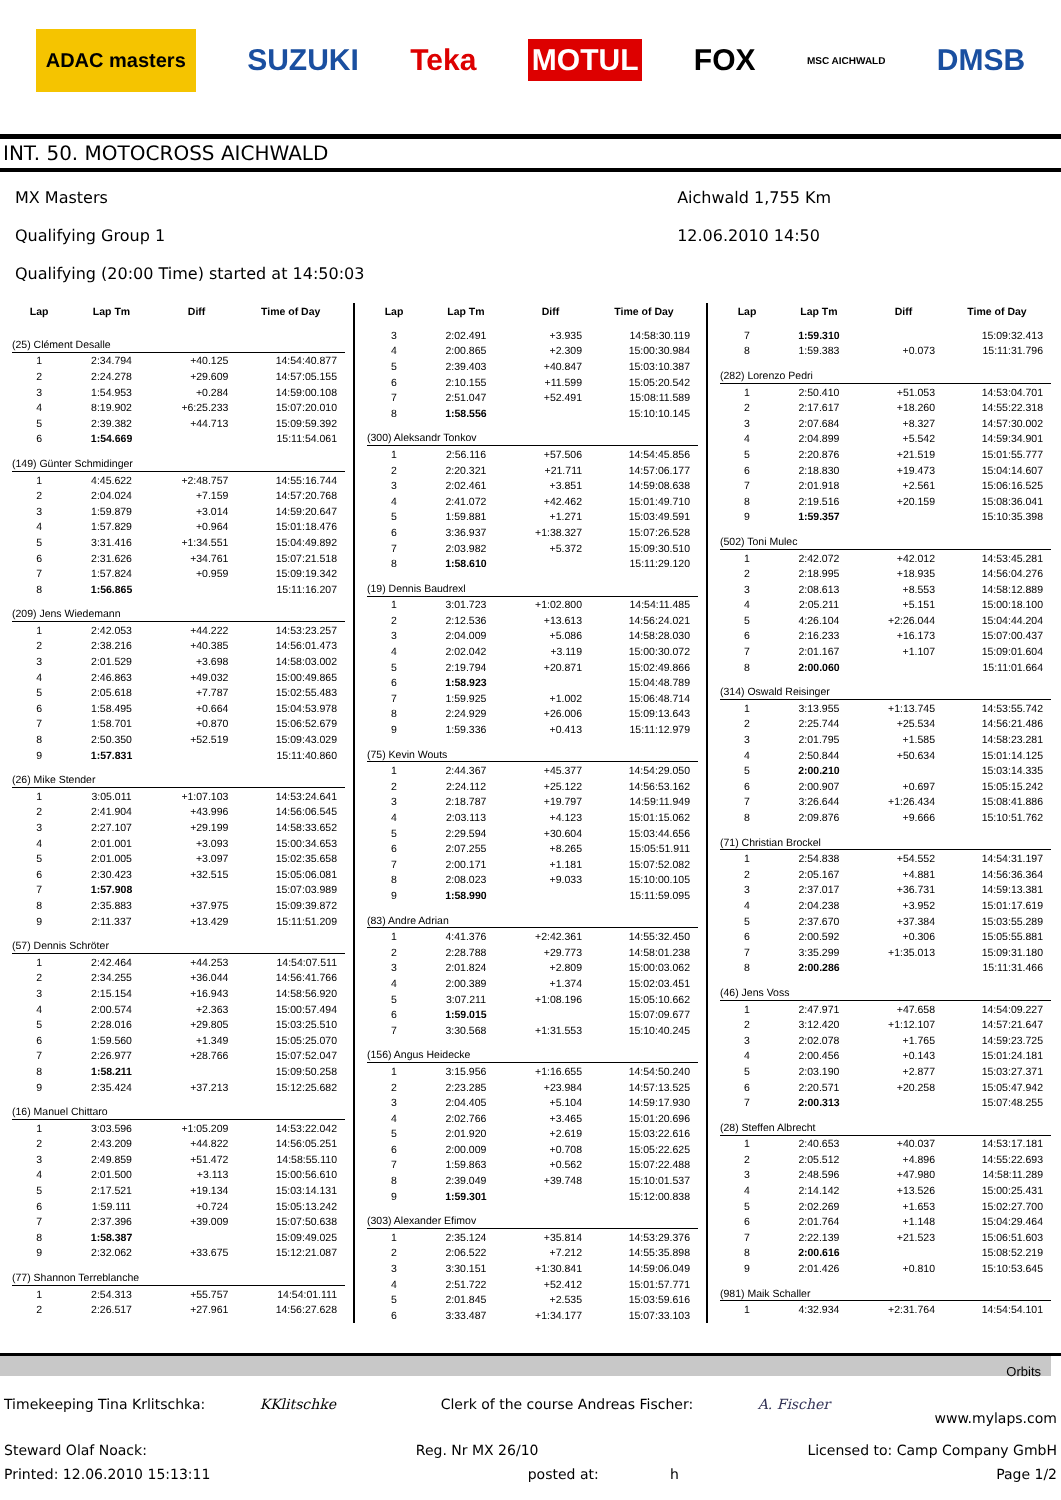ADAC masters SUZUKI Teka MOTUL FOX MSC AICHWALD DMSB
INT. 50. MOTOCROSS AICHWALD
MX Masters
Qualifying Group 1
Qualifying (20:00 Time) started at 14:50:03
Aichwald 1,755 Km
12.06.2010 14:50
| Lap | Lap Tm | Diff | Time of Day |
| --- | --- | --- | --- |
| (25) Clément Desalle | | | |
| 1 | 2:34.794 | +40.125 | 14:54:40.877 |
| 2 | 2:24.278 | +29.609 | 14:57:05.155 |
| 3 | 1:54.953 | +0.284 | 14:59:00.108 |
| 4 | 8:19.902 | +6:25.233 | 15:07:20.010 |
| 5 | 2:39.382 | +44.713 | 15:09:59.392 |
| 6 | 1:54.669 | | 15:11:54.061 |
| (149) Günter Schmidinger | | | |
| 1 | 4:45.622 | +2:48.757 | 14:55:16.744 |
| 2 | 2:04.024 | +7.159 | 14:57:20.768 |
| 3 | 1:59.879 | +3.014 | 14:59:20.647 |
| 4 | 1:57.829 | +0.964 | 15:01:18.476 |
| 5 | 3:31.416 | +1:34.551 | 15:04:49.892 |
| 6 | 2:31.626 | +34.761 | 15:07:21.518 |
| 7 | 1:57.824 | +0.959 | 15:09:19.342 |
| 8 | 1:56.865 | | 15:11:16.207 |
| (209) Jens Wiedemann | | | |
| 1 | 2:42.053 | +44.222 | 14:53:23.257 |
| 2 | 2:38.216 | +40.385 | 14:56:01.473 |
| 3 | 2:01.529 | +3.698 | 14:58:03.002 |
| 4 | 2:46.863 | +49.032 | 15:00:49.865 |
| 5 | 2:05.618 | +7.787 | 15:02:55.483 |
| 6 | 1:58.495 | +0.664 | 15:04:53.978 |
| 7 | 1:58.701 | +0.870 | 15:06:52.679 |
| 8 | 2:50.350 | +52.519 | 15:09:43.029 |
| 9 | 1:57.831 | | 15:11:40.860 |
| (26) Mike Stender | | | |
| 1 | 3:05.011 | +1:07.103 | 14:53:24.641 |
| 2 | 2:41.904 | +43.996 | 14:56:06.545 |
| 3 | 2:27.107 | +29.199 | 14:58:33.652 |
| 4 | 2:01.001 | +3.093 | 15:00:34.653 |
| 5 | 2:01.005 | +3.097 | 15:02:35.658 |
| 6 | 2:30.423 | +32.515 | 15:05:06.081 |
| 7 | 1:57.908 | | 15:07:03.989 |
| 8 | 2:35.883 | +37.975 | 15:09:39.872 |
| 9 | 2:11.337 | +13.429 | 15:11:51.209 |
| (57) Dennis Schröter | | | |
| 1 | 2:42.464 | +44.253 | 14:54:07.511 |
| 2 | 2:34.255 | +36.044 | 14:56:41.766 |
| 3 | 2:15.154 | +16.943 | 14:58:56.920 |
| 4 | 2:00.574 | +2.363 | 15:00:57.494 |
| 5 | 2:28.016 | +29.805 | 15:03:25.510 |
| 6 | 1:59.560 | +1.349 | 15:05:25.070 |
| 7 | 2:26.977 | +28.766 | 15:07:52.047 |
| 8 | 1:58.211 | | 15:09:50.258 |
| 9 | 2:35.424 | +37.213 | 15:12:25.682 |
| (16) Manuel Chittaro | | | |
| 1 | 3:03.596 | +1:05.209 | 14:53:22.042 |
| 2 | 2:43.209 | +44.822 | 14:56:05.251 |
| 3 | 2:49.859 | +51.472 | 14:58:55.110 |
| 4 | 2:01.500 | +3.113 | 15:00:56.610 |
| 5 | 2:17.521 | +19.134 | 15:03:14.131 |
| 6 | 1:59.111 | +0.724 | 15:05:13.242 |
| 7 | 2:37.396 | +39.009 | 15:07:50.638 |
| 8 | 1:58.387 | | 15:09:49.025 |
| 9 | 2:32.062 | +33.675 | 15:12:21.087 |
| (77) Shannon Terreblanche | | | |
| 1 | 2:54.313 | +55.757 | 14:54:01.111 |
| 2 | 2:26.517 | +27.961 | 14:56:27.628 |
| Lap | Lap Tm | Diff | Time of Day |
| --- | --- | --- | --- |
| 3 | 2:02.491 | +3.935 | 14:58:30.119 |
| 4 | 2:00.865 | +2.309 | 15:00:30.984 |
| 5 | 2:39.403 | +40.847 | 15:03:10.387 |
| 6 | 2:10.155 | +11.599 | 15:05:20.542 |
| 7 | 2:51.047 | +52.491 | 15:08:11.589 |
| 8 | 1:58.556 | | 15:10:10.145 |
| (300) Aleksandr Tonkov | | | |
| 1 | 2:56.116 | +57.506 | 14:54:45.856 |
| 2 | 2:20.321 | +21.711 | 14:57:06.177 |
| 3 | 2:02.461 | +3.851 | 14:59:08.638 |
| 4 | 2:41.072 | +42.462 | 15:01:49.710 |
| 5 | 1:59.881 | +1.271 | 15:03:49.591 |
| 6 | 3:36.937 | +1:38.327 | 15:07:26.528 |
| 7 | 2:03.982 | +5.372 | 15:09:30.510 |
| 8 | 1:58.610 | | 15:11:29.120 |
| (19) Dennis Baudrexl | | | |
| 1 | 3:01.723 | +1:02.800 | 14:54:11.485 |
| 2 | 2:12.536 | +13.613 | 14:56:24.021 |
| 3 | 2:04.009 | +5.086 | 14:58:28.030 |
| 4 | 2:02.042 | +3.119 | 15:00:30.072 |
| 5 | 2:19.794 | +20.871 | 15:02:49.866 |
| 6 | 1:58.923 | | 15:04:48.789 |
| 7 | 1:59.925 | +1.002 | 15:06:48.714 |
| 8 | 2:24.929 | +26.006 | 15:09:13.643 |
| 9 | 1:59.336 | +0.413 | 15:11:12.979 |
| (75) Kevin Wouts | | | |
| 1 | 2:44.367 | +45.377 | 14:54:29.050 |
| 2 | 2:24.112 | +25.122 | 14:56:53.162 |
| 3 | 2:18.787 | +19.797 | 14:59:11.949 |
| 4 | 2:03.113 | +4.123 | 15:01:15.062 |
| 5 | 2:29.594 | +30.604 | 15:03:44.656 |
| 6 | 2:07.255 | +8.265 | 15:05:51.911 |
| 7 | 2:00.171 | +1.181 | 15:07:52.082 |
| 8 | 2:08.023 | +9.033 | 15:10:00.105 |
| 9 | 1:58.990 | | 15:11:59.095 |
| (83) Andre Adrian | | | |
| 1 | 4:41.376 | +2:42.361 | 14:55:32.450 |
| 2 | 2:28.788 | +29.773 | 14:58:01.238 |
| 3 | 2:01.824 | +2.809 | 15:00:03.062 |
| 4 | 2:00.389 | +1.374 | 15:02:03.451 |
| 5 | 3:07.211 | +1:08.196 | 15:05:10.662 |
| 6 | 1:59.015 | | 15:07:09.677 |
| 7 | 3:30.568 | +1:31.553 | 15:10:40.245 |
| (156) Angus Heidecke | | | |
| 1 | 3:15.956 | +1:16.655 | 14:54:50.240 |
| 2 | 2:23.285 | +23.984 | 14:57:13.525 |
| 3 | 2:04.405 | +5.104 | 14:59:17.930 |
| 4 | 2:02.766 | +3.465 | 15:01:20.696 |
| 5 | 2:01.920 | +2.619 | 15:03:22.616 |
| 6 | 2:00.009 | +0.708 | 15:05:22.625 |
| 7 | 1:59.863 | +0.562 | 15:07:22.488 |
| 8 | 2:39.049 | +39.748 | 15:10:01.537 |
| 9 | 1:59.301 | | 15:12:00.838 |
| (303) Alexander Efimov | | | |
| 1 | 2:35.124 | +35.814 | 14:53:29.376 |
| 2 | 2:06.522 | +7.212 | 14:55:35.898 |
| 3 | 3:30.151 | +1:30.841 | 14:59:06.049 |
| 4 | 2:51.722 | +52.412 | 15:01:57.771 |
| 5 | 2:01.845 | +2.535 | 15:03:59.616 |
| 6 | 3:33.487 | +1:34.177 | 15:07:33.103 |
| Lap | Lap Tm | Diff | Time of Day |
| --- | --- | --- | --- |
| 7 | 1:59.310 | | 15:09:32.413 |
| 8 | 1:59.383 | +0.073 | 15:11:31.796 |
| (282) Lorenzo Pedri | | | |
| 1 | 2:50.410 | +51.053 | 14:53:04.701 |
| 2 | 2:17.617 | +18.260 | 14:55:22.318 |
| 3 | 2:07.684 | +8.327 | 14:57:30.002 |
| 4 | 2:04.899 | +5.542 | 14:59:34.901 |
| 5 | 2:20.876 | +21.519 | 15:01:55.777 |
| 6 | 2:18.830 | +19.473 | 15:04:14.607 |
| 7 | 2:01.918 | +2.561 | 15:06:16.525 |
| 8 | 2:19.516 | +20.159 | 15:08:36.041 |
| 9 | 1:59.357 | | 15:10:35.398 |
| (502) Toni Mulec | | | |
| 1 | 2:42.072 | +42.012 | 14:53:45.281 |
| 2 | 2:18.995 | +18.935 | 14:56:04.276 |
| 3 | 2:08.613 | +8.553 | 14:58:12.889 |
| 4 | 2:05.211 | +5.151 | 15:00:18.100 |
| 5 | 4:26.104 | +2:26.044 | 15:04:44.204 |
| 6 | 2:16.233 | +16.173 | 15:07:00.437 |
| 7 | 2:01.167 | +1.107 | 15:09:01.604 |
| 8 | 2:00.060 | | 15:11:01.664 |
| (314) Oswald Reisinger | | | |
| 1 | 3:13.955 | +1:13.745 | 14:53:55.742 |
| 2 | 2:25.744 | +25.534 | 14:56:21.486 |
| 3 | 2:01.795 | +1.585 | 14:58:23.281 |
| 4 | 2:50.844 | +50.634 | 15:01:14.125 |
| 5 | 2:00.210 | | 15:03:14.335 |
| 6 | 2:00.907 | +0.697 | 15:05:15.242 |
| 7 | 3:26.644 | +1:26.434 | 15:08:41.886 |
| 8 | 2:09.876 | +9.666 | 15:10:51.762 |
| (71) Christian Brockel | | | |
| 1 | 2:54.838 | +54.552 | 14:54:31.197 |
| 2 | 2:05.167 | +4.881 | 14:56:36.364 |
| 3 | 2:37.017 | +36.731 | 14:59:13.381 |
| 4 | 2:04.238 | +3.952 | 15:01:17.619 |
| 5 | 2:37.670 | +37.384 | 15:03:55.289 |
| 6 | 2:00.592 | +0.306 | 15:05:55.881 |
| 7 | 3:35.299 | +1:35.013 | 15:09:31.180 |
| 8 | 2:00.286 | | 15:11:31.466 |
| (46) Jens Voss | | | |
| 1 | 2:47.971 | +47.658 | 14:54:09.227 |
| 2 | 3:12.420 | +1:12.107 | 14:57:21.647 |
| 3 | 2:02.078 | +1.765 | 14:59:23.725 |
| 4 | 2:00.456 | +0.143 | 15:01:24.181 |
| 5 | 2:03.190 | +2.877 | 15:03:27.371 |
| 6 | 2:20.571 | +20.258 | 15:05:47.942 |
| 7 | 2:00.313 | | 15:07:48.255 |
| (28) Steffen Albrecht | | | |
| 1 | 2:40.653 | +40.037 | 14:53:17.181 |
| 2 | 2:05.512 | +4.896 | 14:55:22.693 |
| 3 | 2:48.596 | +47.980 | 14:58:11.289 |
| 4 | 2:14.142 | +13.526 | 15:00:25.431 |
| 5 | 2:02.269 | +1.653 | 15:02:27.700 |
| 6 | 2:01.764 | +1.148 | 15:04:29.464 |
| 7 | 2:22.139 | +21.523 | 15:06:51.603 |
| 8 | 2:00.616 | | 15:08:52.219 |
| 9 | 2:01.426 | +0.810 | 15:10:53.645 |
| (981) Maik Schaller | | | |
| 1 | 4:32.934 | +2:31.764 | 14:54:54.101 |
Orbits
Timekeeping Tina Krlitschka: KKlitschke Clerk of the course Andreas Fischer: A. Fischer www.mylaps.com
Steward Olaf Noack: Reg. Nr MX 26/10 Licensed to: Camp Company GmbH
Printed: 12.06.2010 15:13:11 posted at: h Page 1/2